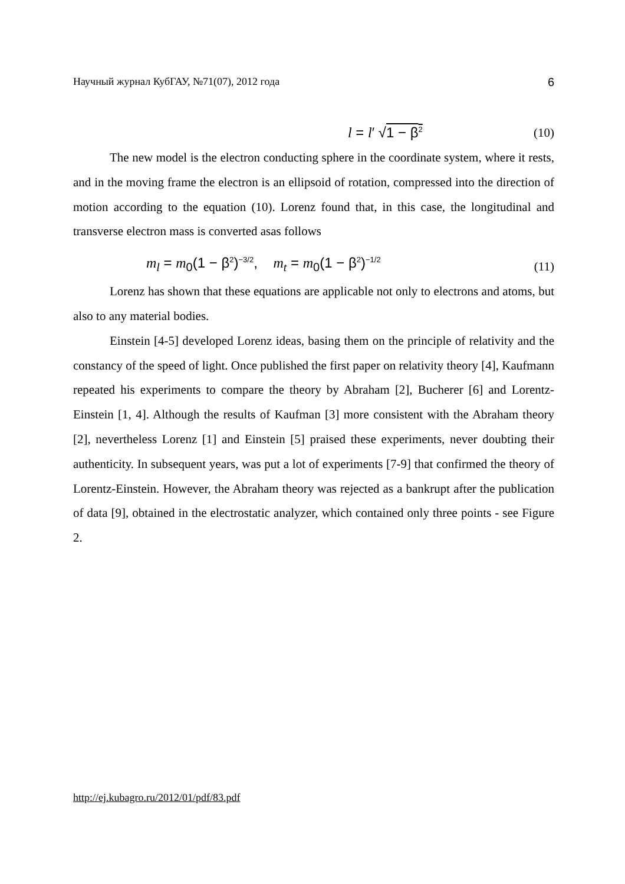Научный журнал КубГАУ, №71(07), 2012 года 6
l = l′ √1 − β<sup>2</sup> (10)
The new model is the electron conducting sphere in the coordinate system, where it rests, and in the moving frame the electron is an ellipsoid of rotation, compressed into the direction of motion according to the equation (10). Lorenz found that, in this case, the longitudinal and transverse electron mass is converted asas follows
m<sub>l</sub> = m<sub>0</sub>(1 − β<sup>2</sup>)<sup>−3/2</sup>, m<sub>t</sub> = m<sub>0</sub>(1 − β<sup>2</sup>)<sup>−1/2</sup> (11)
Lorenz has shown that these equations are applicable not only to electrons and atoms, but also to any material bodies.
Einstein [4-5] developed Lorenz ideas, basing them on the principle of relativity and the constancy of the speed of light. Once published the first paper on relativity theory [4], Kaufmann repeated his experiments to compare the theory by Abraham [2], Bucherer [6] and Lorentz-Einstein [1, 4]. Although the results of Kaufman [3] more consistent with the Abraham theory [2], nevertheless Lorenz [1] and Einstein [5] praised these experiments, never doubting their authenticity. In subsequent years, was put a lot of experiments [7-9] that confirmed the theory of Lorentz-Einstein. However, the Abraham theory was rejected as a bankrupt after the publication of data [9], obtained in the electrostatic analyzer, which contained only three points - see Figure 2.
http://ej.kubagro.ru/2012/01/pdf/83.pdf